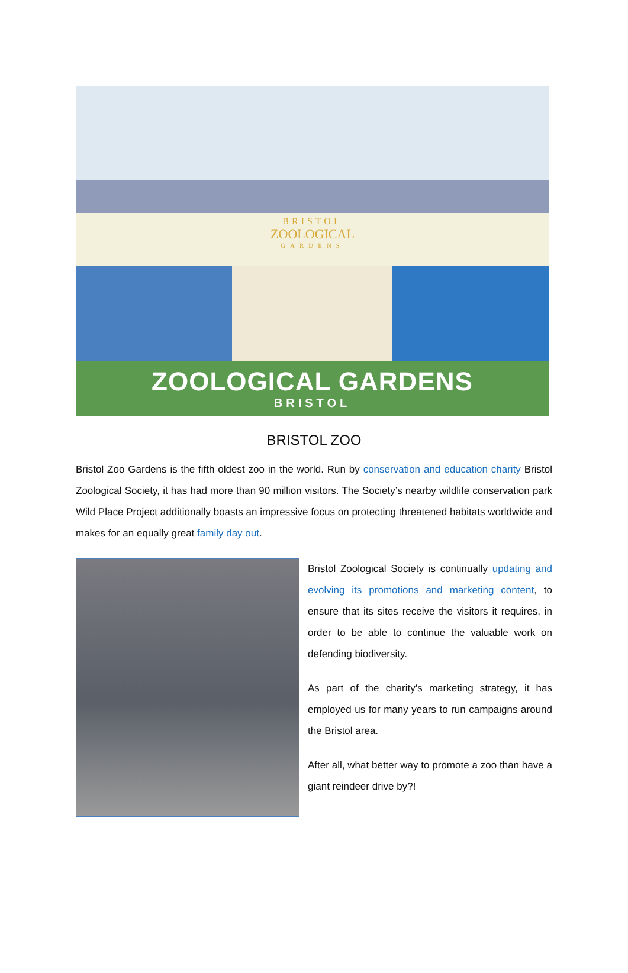BRISTOL
ZOOLOGICAL
GARDENS
ZOOLOGICAL GARDENS
BRISTOL
BRISTOL ZOO
Bristol Zoo Gardens is the fifth oldest zoo in the world. Run by conservation and education charity Bristol Zoological Society, it has had more than 90 million visitors. The Society’s nearby wildlife conservation park Wild Place Project additionally boasts an impressive focus on protecting threatened habitats worldwide and makes for an equally great family day out.
Bristol Zoological Society is continually updating and evolving its promotions and marketing content, to ensure that its sites receive the visitors it requires, in order to be able to continue the valuable work on defending biodiversity.
As part of the charity’s marketing strategy, it has employed us for many years to run campaigns around the Bristol area.
After all, what better way to promote a zoo than have a giant reindeer drive by?!